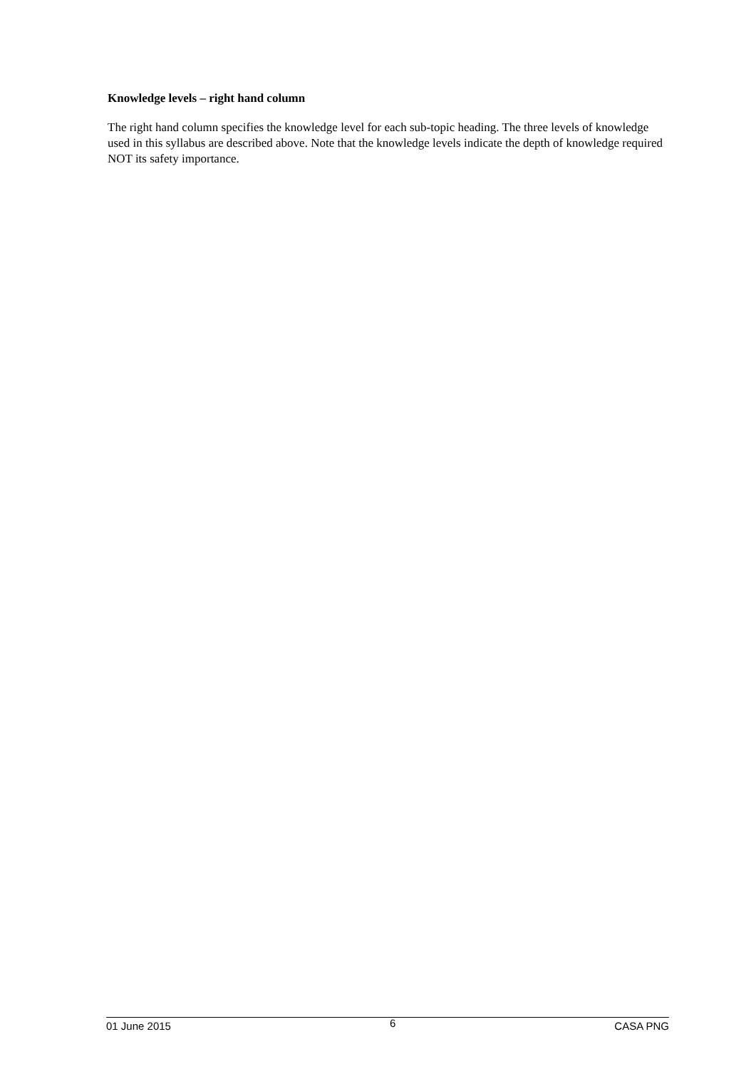Knowledge levels – right hand column
The right hand column specifies the knowledge level for each sub-topic heading. The three levels of knowledge used in this syllabus are described above. Note that the knowledge levels indicate the depth of knowledge required NOT its safety importance.
01 June 2015 6 CASA PNG